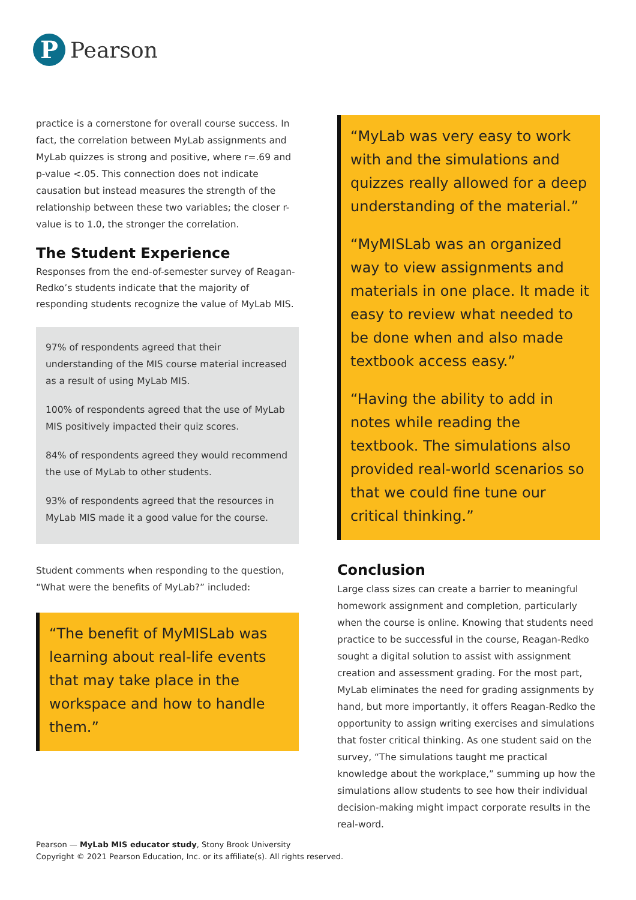P
Pearson
practice is a cornerstone for overall course success. In fact, the correlation between MyLab assignments and MyLab quizzes is strong and positive, where r=.69 and p-value <.05. This connection does not indicate causation but instead measures the strength of the relationship between these two variables; the closer r-value is to 1.0, the stronger the correlation.
The Student Experience
Responses from the end-of-semester survey of Reagan-Redko’s students indicate that the majority of responding students recognize the value of MyLab MIS.
97% of respondents agreed that their understanding of the MIS course material increased as a result of using MyLab MIS.
100% of respondents agreed that the use of MyLab MIS positively impacted their quiz scores.
84% of respondents agreed they would recommend the use of MyLab to other students.
93% of respondents agreed that the resources in MyLab MIS made it a good value for the course.
Student comments when responding to the question, “What were the benefits of MyLab?” included:
“The benefit of MyMISLab was learning about real-life events that may take place in the workspace and how to handle them.”
“MyLab was very easy to work with and the simulations and quizzes really allowed for a deep understanding of the material.”
“MyMISLab was an organized way to view assignments and materials in one place. It made it easy to review what needed to be done when and also made textbook access easy.”
“Having the ability to add in notes while reading the textbook. The simulations also provided real-world scenarios so that we could fine tune our critical thinking.”
Conclusion
Large class sizes can create a barrier to meaningful homework assignment and completion, particularly when the course is online. Knowing that students need practice to be successful in the course, Reagan-Redko sought a digital solution to assist with assignment creation and assessment grading. For the most part, MyLab eliminates the need for grading assignments by hand, but more importantly, it offers Reagan-Redko the opportunity to assign writing exercises and simulations that foster critical thinking. As one student said on the survey, “The simulations taught me practical knowledge about the workplace,” summing up how the simulations allow students to see how their individual decision-making might impact corporate results in the real-word.
Pearson — MyLab MIS educator study, Stony Brook University
Copyright © 2021 Pearson Education, Inc. or its affiliate(s). All rights reserved.